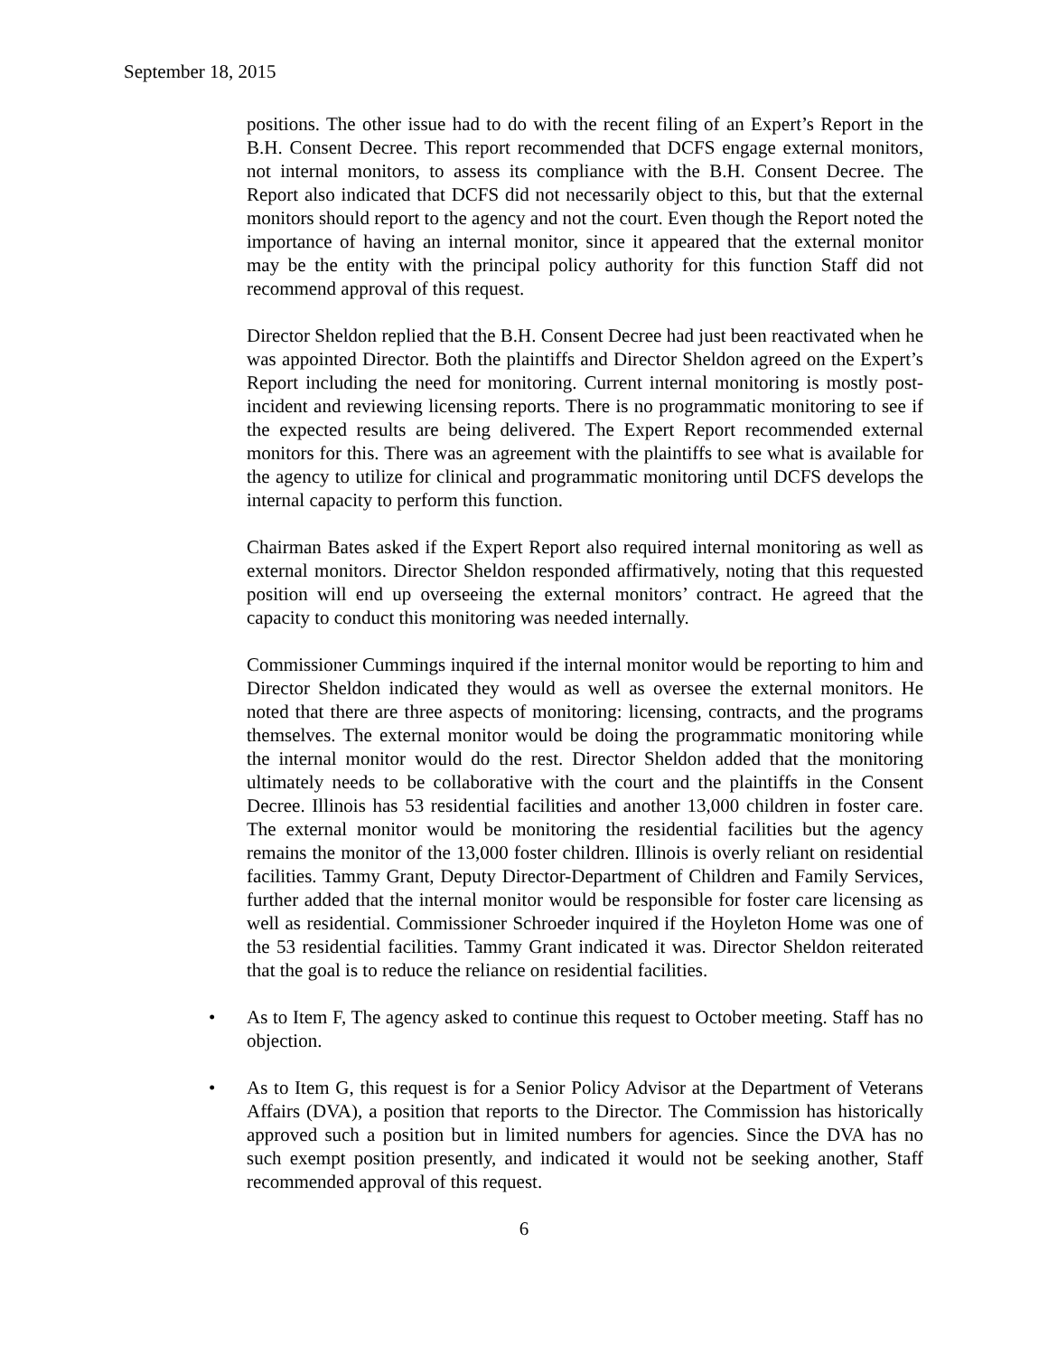September 18, 2015
positions. The other issue had to do with the recent filing of an Expert’s Report in the B.H. Consent Decree. This report recommended that DCFS engage external monitors, not internal monitors, to assess its compliance with the B.H. Consent Decree. The Report also indicated that DCFS did not necessarily object to this, but that the external monitors should report to the agency and not the court. Even though the Report noted the importance of having an internal monitor, since it appeared that the external monitor may be the entity with the principal policy authority for this function Staff did not recommend approval of this request.
Director Sheldon replied that the B.H. Consent Decree had just been reactivated when he was appointed Director. Both the plaintiffs and Director Sheldon agreed on the Expert’s Report including the need for monitoring. Current internal monitoring is mostly post-incident and reviewing licensing reports. There is no programmatic monitoring to see if the expected results are being delivered. The Expert Report recommended external monitors for this. There was an agreement with the plaintiffs to see what is available for the agency to utilize for clinical and programmatic monitoring until DCFS develops the internal capacity to perform this function.
Chairman Bates asked if the Expert Report also required internal monitoring as well as external monitors. Director Sheldon responded affirmatively, noting that this requested position will end up overseeing the external monitors’ contract. He agreed that the capacity to conduct this monitoring was needed internally.
Commissioner Cummings inquired if the internal monitor would be reporting to him and Director Sheldon indicated they would as well as oversee the external monitors. He noted that there are three aspects of monitoring: licensing, contracts, and the programs themselves. The external monitor would be doing the programmatic monitoring while the internal monitor would do the rest. Director Sheldon added that the monitoring ultimately needs to be collaborative with the court and the plaintiffs in the Consent Decree. Illinois has 53 residential facilities and another 13,000 children in foster care. The external monitor would be monitoring the residential facilities but the agency remains the monitor of the 13,000 foster children. Illinois is overly reliant on residential facilities. Tammy Grant, Deputy Director-Department of Children and Family Services, further added that the internal monitor would be responsible for foster care licensing as well as residential. Commissioner Schroeder inquired if the Hoyleton Home was one of the 53 residential facilities. Tammy Grant indicated it was. Director Sheldon reiterated that the goal is to reduce the reliance on residential facilities.
• As to Item F, The agency asked to continue this request to October meeting. Staff has no objection.
• As to Item G, this request is for a Senior Policy Advisor at the Department of Veterans Affairs (DVA), a position that reports to the Director. The Commission has historically approved such a position but in limited numbers for agencies. Since the DVA has no such exempt position presently, and indicated it would not be seeking another, Staff recommended approval of this request.
6